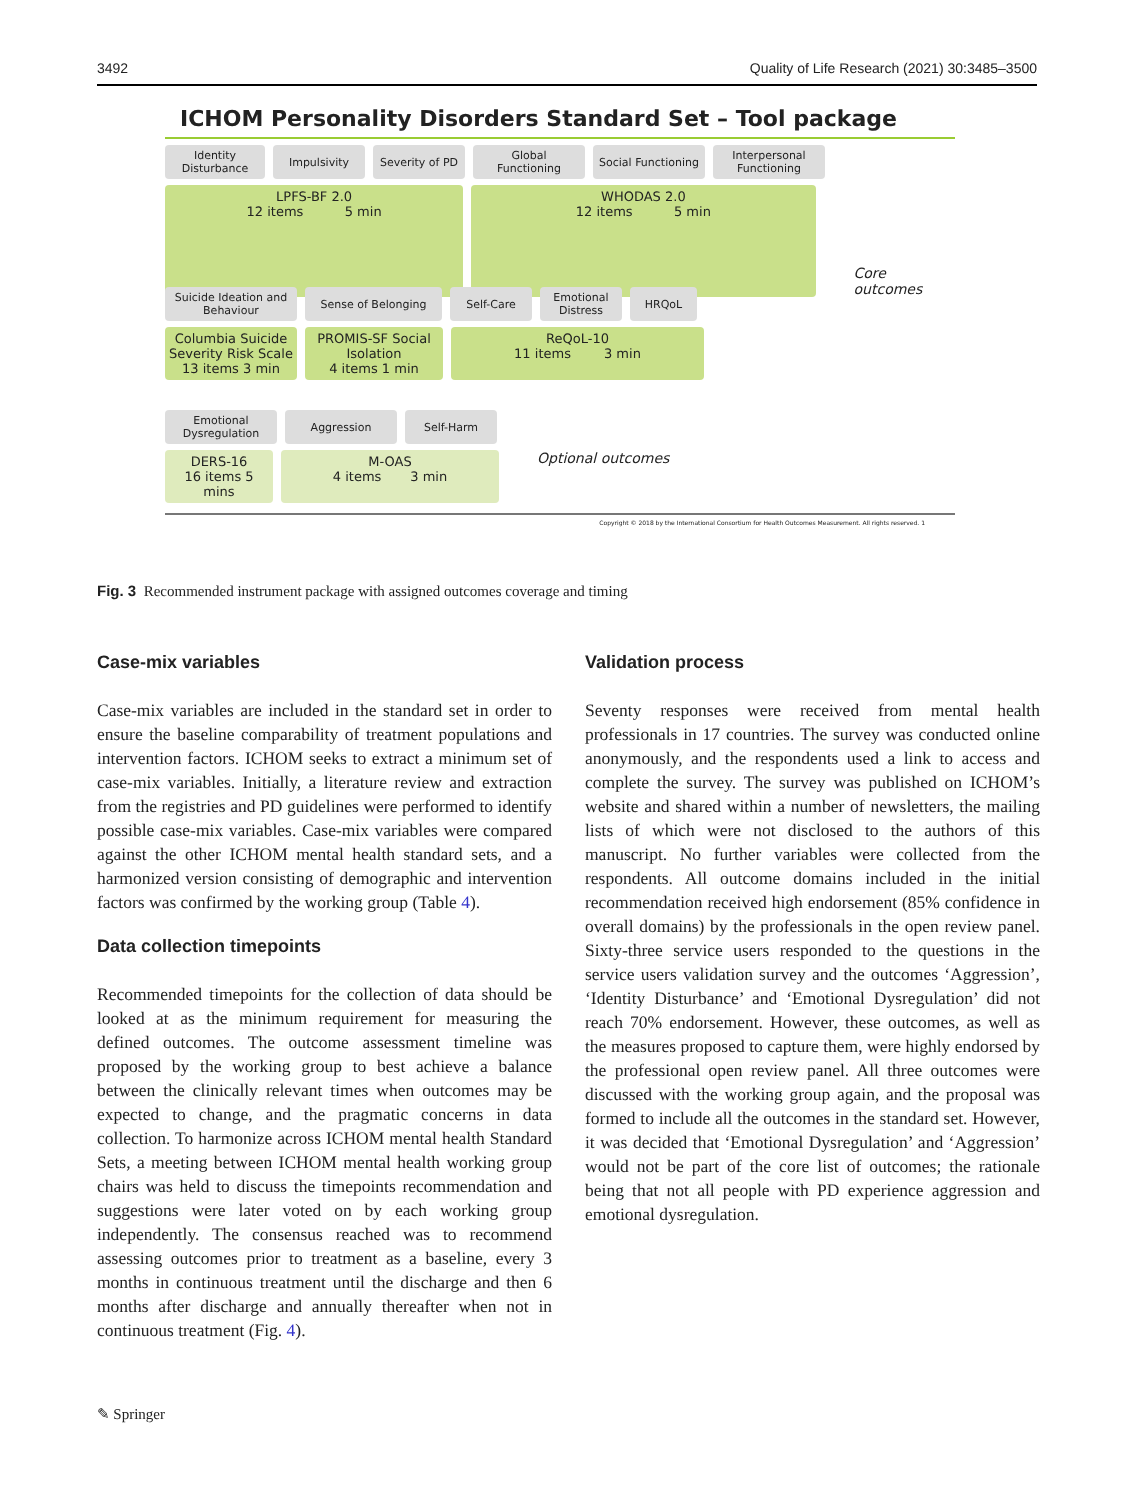3492 Quality of Life Research (2021) 30:3485–3500
ICHOM Personality Disorders Standard Set – Tool package
Identity Disturbance
Impulsivity Severity of PD
Global Functioning
Social Functioning
Interpersonal Functioning
LPFS-BF 2.0
12 items 5 min
WHODAS 2.0
12 items 5 min
Core outcomes
Suicide Ideation and Behaviour
Sense of Belonging Self-Care Emotional Distress
HRQoL
Columbia Suicide Severity Risk Scale
13 items 3 min
PROMIS-SF Social Isolation
4 items 1 min
ReQoL-10
11 items 3 min
Emotional Dysregulation
Aggression Self-Harm
DERS-16
16 items 5 mins
M-OAS
4 items 3 min
Optional outcomes
Copyright © 2018 by the International Consortium for Health Outcomes Measurement. All rights reserved. 1
Fig. 3 Recommended instrument package with assigned outcomes coverage and timing
Case-mix variables
Case-mix variables are included in the standard set in order to ensure the baseline comparability of treatment populations and intervention factors. ICHOM seeks to extract a minimum set of case-mix variables. Initially, a literature review and extraction from the registries and PD guidelines were performed to identify possible case-mix variables. Case-mix variables were compared against the other ICHOM mental health standard sets, and a harmonized version consisting of demographic and intervention factors was confirmed by the working group (Table 4).
Data collection timepoints
Recommended timepoints for the collection of data should be looked at as the minimum requirement for measuring the defined outcomes. The outcome assessment timeline was proposed by the working group to best achieve a balance between the clinically relevant times when outcomes may be expected to change, and the pragmatic concerns in data collection. To harmonize across ICHOM mental health Standard Sets, a meeting between ICHOM mental health working group chairs was held to discuss the timepoints recommendation and suggestions were later voted on by each working group independently. The consensus reached was to recommend assessing outcomes prior to treatment as a baseline, every 3 months in continuous treatment until the discharge and then 6 months after discharge and annually thereafter when not in continuous treatment (Fig. 4).
Validation process
Seventy responses were received from mental health professionals in 17 countries. The survey was conducted online anonymously, and the respondents used a link to access and complete the survey. The survey was published on ICHOM’s website and shared within a number of newsletters, the mailing lists of which were not disclosed to the authors of this manuscript. No further variables were collected from the respondents. All outcome domains included in the initial recommendation received high endorsement (85% confidence in overall domains) by the professionals in the open review panel. Sixty-three service users responded to the questions in the service users validation survey and the outcomes ‘Aggression’, ‘Identity Disturbance’ and ‘Emotional Dysregulation’ did not reach 70% endorsement. However, these outcomes, as well as the measures proposed to capture them, were highly endorsed by the professional open review panel. All three outcomes were discussed with the working group again, and the proposal was formed to include all the outcomes in the standard set. However, it was decided that ‘Emotional Dysregulation’ and ‘Aggression’ would not be part of the core list of outcomes; the rationale being that not all people with PD experience aggression and emotional dysregulation.
✎ Springer